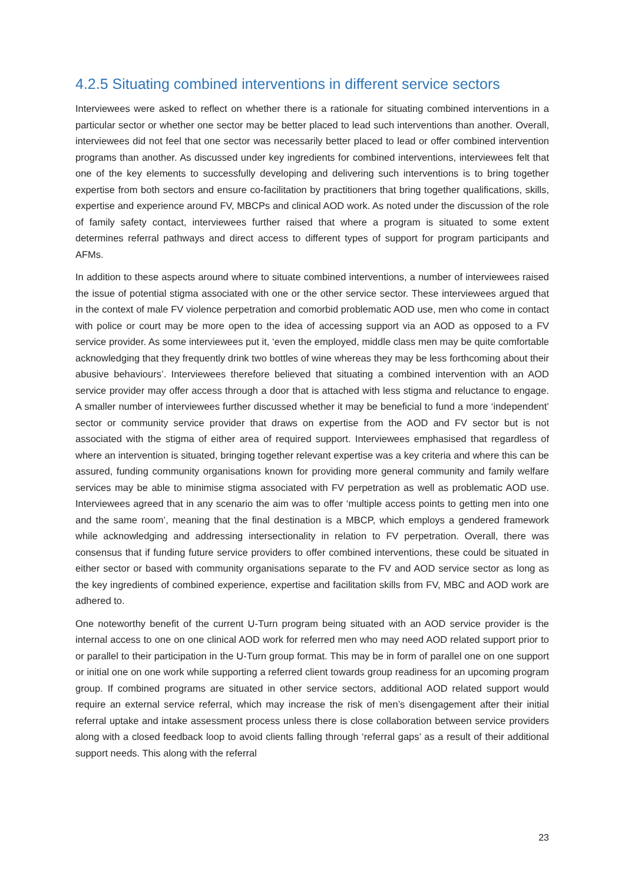4.2.5 Situating combined interventions in different service sectors
Interviewees were asked to reflect on whether there is a rationale for situating combined interventions in a particular sector or whether one sector may be better placed to lead such interventions than another. Overall, interviewees did not feel that one sector was necessarily better placed to lead or offer combined intervention programs than another. As discussed under key ingredients for combined interventions, interviewees felt that one of the key elements to successfully developing and delivering such interventions is to bring together expertise from both sectors and ensure co-facilitation by practitioners that bring together qualifications, skills, expertise and experience around FV, MBCPs and clinical AOD work. As noted under the discussion of the role of family safety contact, interviewees further raised that where a program is situated to some extent determines referral pathways and direct access to different types of support for program participants and AFMs.
In addition to these aspects around where to situate combined interventions, a number of interviewees raised the issue of potential stigma associated with one or the other service sector. These interviewees argued that in the context of male FV violence perpetration and comorbid problematic AOD use, men who come in contact with police or court may be more open to the idea of accessing support via an AOD as opposed to a FV service provider. As some interviewees put it, ‘even the employed, middle class men may be quite comfortable acknowledging that they frequently drink two bottles of wine whereas they may be less forthcoming about their abusive behaviours’. Interviewees therefore believed that situating a combined intervention with an AOD service provider may offer access through a door that is attached with less stigma and reluctance to engage. A smaller number of interviewees further discussed whether it may be beneficial to fund a more ‘independent’ sector or community service provider that draws on expertise from the AOD and FV sector but is not associated with the stigma of either area of required support. Interviewees emphasised that regardless of where an intervention is situated, bringing together relevant expertise was a key criteria and where this can be assured, funding community organisations known for providing more general community and family welfare services may be able to minimise stigma associated with FV perpetration as well as problematic AOD use. Interviewees agreed that in any scenario the aim was to offer ‘multiple access points to getting men into one and the same room’, meaning that the final destination is a MBCP, which employs a gendered framework while acknowledging and addressing intersectionality in relation to FV perpetration. Overall, there was consensus that if funding future service providers to offer combined interventions, these could be situated in either sector or based with community organisations separate to the FV and AOD service sector as long as the key ingredients of combined experience, expertise and facilitation skills from FV, MBC and AOD work are adhered to.
One noteworthy benefit of the current U-Turn program being situated with an AOD service provider is the internal access to one on one clinical AOD work for referred men who may need AOD related support prior to or parallel to their participation in the U-Turn group format. This may be in form of parallel one on one support or initial one on one work while supporting a referred client towards group readiness for an upcoming program group. If combined programs are situated in other service sectors, additional AOD related support would require an external service referral, which may increase the risk of men’s disengagement after their initial referral uptake and intake assessment process unless there is close collaboration between service providers along with a closed feedback loop to avoid clients falling through ‘referral gaps’ as a result of their additional support needs. This along with the referral
23